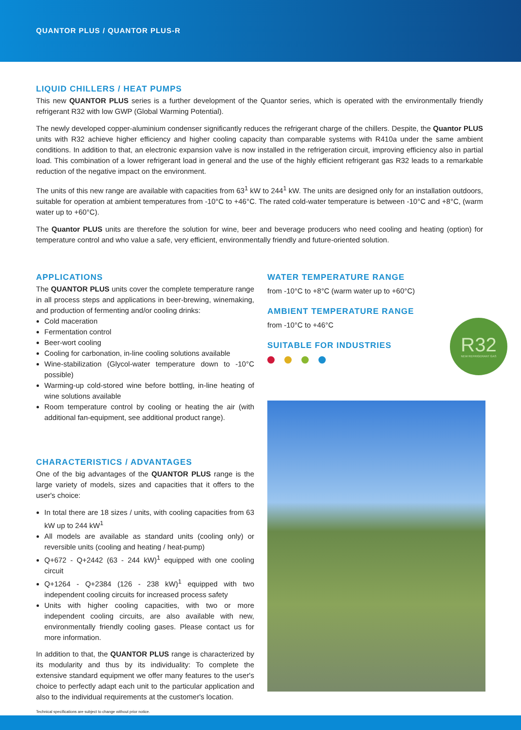QUANTOR PLUS / QUANTOR PLUS-R
LIQUID CHILLERS / HEAT PUMPS
This new QUANTOR PLUS series is a further development of the Quantor series, which is operated with the environmentally friendly refrigerant R32 with low GWP (Global Warming Potential).
The newly developed copper-aluminium condenser significantly reduces the refrigerant charge of the chillers. Despite, the Quantor PLUS units with R32 achieve higher efficiency and higher cooling capacity than comparable systems with R410a under the same ambient conditions. In addition to that, an electronic expansion valve is now installed in the refrigeration circuit, improving efficiency also in partial load. This combination of a lower refrigerant load in general and the use of the highly efficient refrigerant gas R32 leads to a remarkable reduction of the negative impact on the environment.
The units of this new range are available with capacities from 63<sup>1</sup> kW to 244<sup>1</sup> kW. The units are designed only for an installation outdoors, suitable for operation at ambient temperatures from -10°C to +46°C. The rated cold-water temperature is between -10°C and +8°C, (warm water up to +60°C).
The Quantor PLUS units are therefore the solution for wine, beer and beverage producers who need cooling and heating (option) for temperature control and who value a safe, very efficient, environmentally friendly and future-oriented solution.
APPLICATIONS
The QUANTOR PLUS units cover the complete temperature range in all process steps and applications in beer-brewing, winemaking, and production of fermenting and/or cooling drinks:
Cold maceration
Fermentation control
Beer-wort cooling
Cooling for carbonation, in-line cooling solutions available
Wine-stabilization (Glycol-water temperature down to -10°C possible)
Warming-up cold-stored wine before bottling, in-line heating of wine solutions available
Room temperature control by cooling or heating the air (with additional fan-equipment, see additional product range).
CHARACTERISTICS / ADVANTAGES
One of the big advantages of the QUANTOR PLUS range is the large variety of models, sizes and capacities that it offers to the user's choice:
In total there are 18 sizes / units, with cooling capacities from 63 kW up to 244 kW<sup>1</sup>
All models are available as standard units (cooling only) or reversible units (cooling and heating / heat-pump)
Q+672 - Q+2442 (63 - 244 kW)<sup>1</sup> equipped with one cooling circuit
Q+1264 - Q+2384 (126 - 238 kW)<sup>1</sup> equipped with two independent cooling circuits for increased process safety
Units with higher cooling capacities, with two or more independent cooling circuits, are also available with new, environmentally friendly cooling gases. Please contact us for more information.
In addition to that, the QUANTOR PLUS range is characterized by its modularity and thus by its individuality: To complete the extensive standard equipment we offer many features to the user's choice to perfectly adapt each unit to the particular application and also to the individual requirements at the customer's location.
WATER TEMPERATURE RANGE
from -10°C to +8°C (warm water up to +60°C)
AMBIENT TEMPERATURE RANGE
from -10°C to +46°C
SUITABLE FOR INDUSTRIES
R32
NEW REFRIGERANT GAS
Technical specifications are subject to change without prior notice.